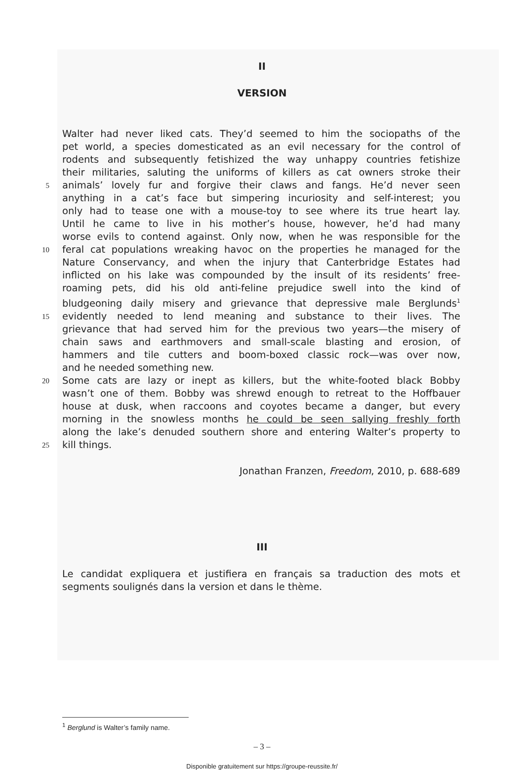II
VERSION
Walter had never liked cats. They’d seemed to him the sociopaths of the
pet world, a species domesticated as an evil necessary for the control of
rodents and subsequently fetishized the way unhappy countries fetishize
their militaries, saluting the uniforms of killers as cat owners stroke their
5 animals’ lovely fur and forgive their claws and fangs. He’d never seen
anything in a cat’s face but simpering incuriosity and self-interest; you
only had to tease one with a mouse-toy to see where its true heart lay.
Until he came to live in his mother’s house, however, he’d had many
worse evils to contend against. Only now, when he was responsible for the
10 feral cat populations wreaking havoc on the properties he managed for the
Nature Conservancy, and when the injury that Canterbridge Estates had
inflicted on his lake was compounded by the insult of its residents’ free-
roaming pets, did his old anti-feline prejudice swell into the kind of
bludgeoning daily misery and grievance that depressive male Berglunds<sup>1</sup>
15 evidently needed to lend meaning and substance to their lives. The
grievance that had served him for the previous two years—the misery of
chain saws and earthmovers and small-scale blasting and erosion, of
hammers and tile cutters and boom-boxed classic rock—was over now,
and he needed something new.
20 Some cats are lazy or inept as killers, but the white-footed black Bobby
wasn’t one of them. Bobby was shrewd enough to retreat to the Hoffbauer
house at dusk, when raccoons and coyotes became a danger, but every
morning in the snowless months he could be seen sallying freshly forth
along the lake’s denuded southern shore and entering Walter’s property to
25 kill things.
Jonathan Franzen, Freedom, 2010, p. 688-689
III
Le candidat expliquera et justifiera en français sa traduction des mots et
segments soulignés dans la version et dans le thème.
<sup>1</sup> Berglund is Walter’s family name.
– 3 –
Disponible gratuitement sur https://groupe-reussite.fr/